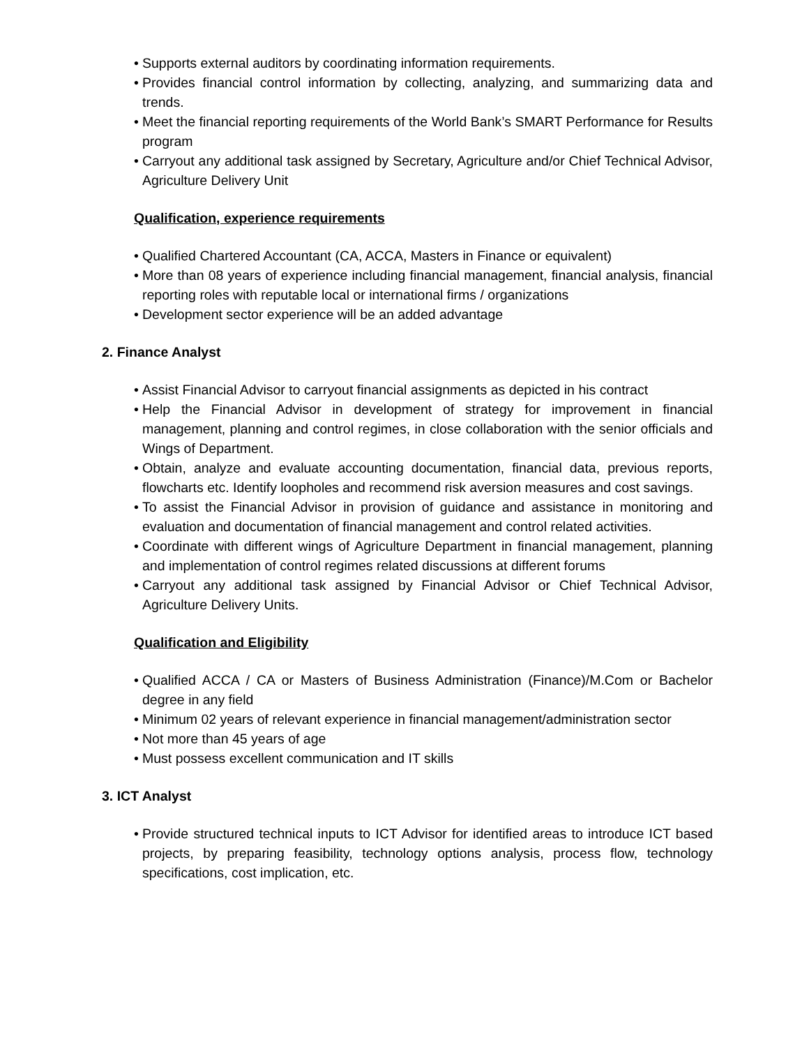• Supports external auditors by coordinating information requirements.
• Provides financial control information by collecting, analyzing, and summarizing data and trends.
• Meet the financial reporting requirements of the World Bank’s SMART Performance for Results program
• Carryout any additional task assigned by Secretary, Agriculture and/or Chief Technical Advisor, Agriculture Delivery Unit
Qualification, experience requirements
• Qualified Chartered Accountant (CA, ACCA, Masters in Finance or equivalent)
• More than 08 years of experience including financial management, financial analysis, financial reporting roles with reputable local or international firms / organizations
• Development sector experience will be an added advantage
2. Finance Analyst
• Assist Financial Advisor to carryout financial assignments as depicted in his contract
• Help the Financial Advisor in development of strategy for improvement in financial management, planning and control regimes, in close collaboration with the senior officials and Wings of Department.
• Obtain, analyze and evaluate accounting documentation, financial data, previous reports, flowcharts etc. Identify loopholes and recommend risk aversion measures and cost savings.
• To assist the Financial Advisor in provision of guidance and assistance in monitoring and evaluation and documentation of financial management and control related activities.
• Coordinate with different wings of Agriculture Department in financial management, planning and implementation of control regimes related discussions at different forums
• Carryout any additional task assigned by Financial Advisor or Chief Technical Advisor, Agriculture Delivery Units.
Qualification and Eligibility
• Qualified ACCA / CA or Masters of Business Administration (Finance)/M.Com or Bachelor degree in any field
• Minimum 02 years of relevant experience in financial management/administration sector
• Not more than 45 years of age
• Must possess excellent communication and IT skills
3. ICT Analyst
• Provide structured technical inputs to ICT Advisor for identified areas to introduce ICT based projects, by preparing feasibility, technology options analysis, process flow, technology specifications, cost implication, etc.